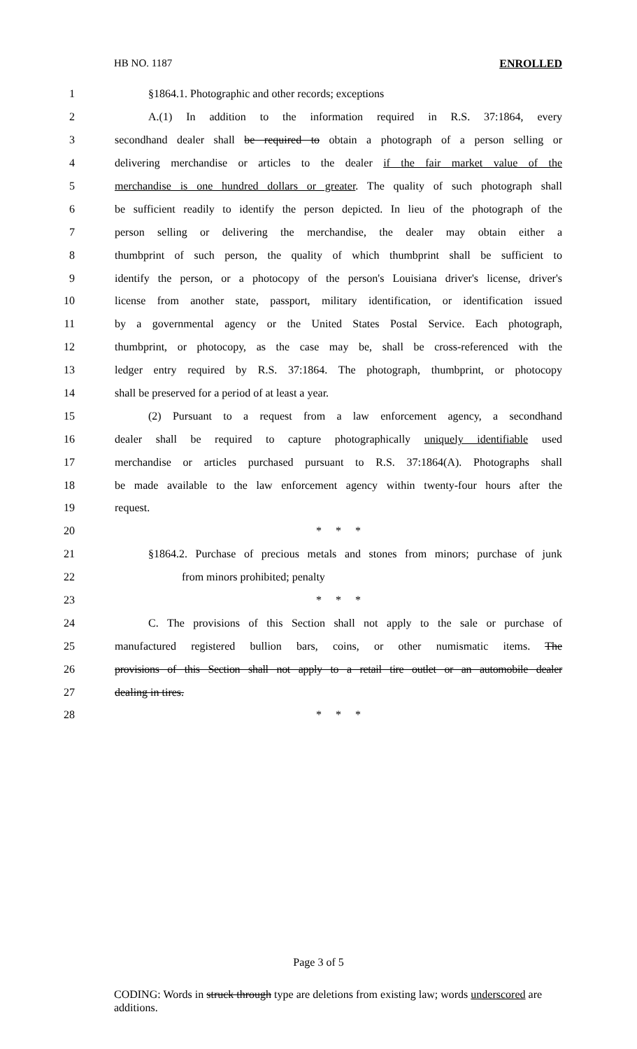HB NO. 1187 ENROLLED
1 §1864.1. Photographic and other records; exceptions
2 A.(1) In addition to the information required in R.S. 37:1864, every
3 secondhand dealer shall be required to obtain a photograph of a person selling or
4 delivering merchandise or articles to the dealer if the fair market value of the
5 merchandise is one hundred dollars or greater. The quality of such photograph shall
6 be sufficient readily to identify the person depicted. In lieu of the photograph of the
7 person selling or delivering the merchandise, the dealer may obtain either a
8 thumbprint of such person, the quality of which thumbprint shall be sufficient to
9 identify the person, or a photocopy of the person's Louisiana driver's license, driver's
10 license from another state, passport, military identification, or identification issued
11 by a governmental agency or the United States Postal Service. Each photograph,
12 thumbprint, or photocopy, as the case may be, shall be cross-referenced with the
13 ledger entry required by R.S. 37:1864. The photograph, thumbprint, or photocopy
14 shall be preserved for a period of at least a year.
15 (2) Pursuant to a request from a law enforcement agency, a secondhand
16 dealer shall be required to capture photographically uniquely identifiable used
17 merchandise or articles purchased pursuant to R.S. 37:1864(A). Photographs shall
18 be made available to the law enforcement agency within twenty-four hours after the
19 request.
20 * * *
21 §1864.2. Purchase of precious metals and stones from minors; purchase of junk
22 from minors prohibited; penalty
23 * * *
24 C. The provisions of this Section shall not apply to the sale or purchase of
25 manufactured registered bullion bars, coins, or other numismatic items. The
26 provisions of this Section shall not apply to a retail tire outlet or an automobile dealer
27 dealing in tires.
28 * * *
Page 3 of 5
CODING: Words in struck through type are deletions from existing law; words underscored are additions.